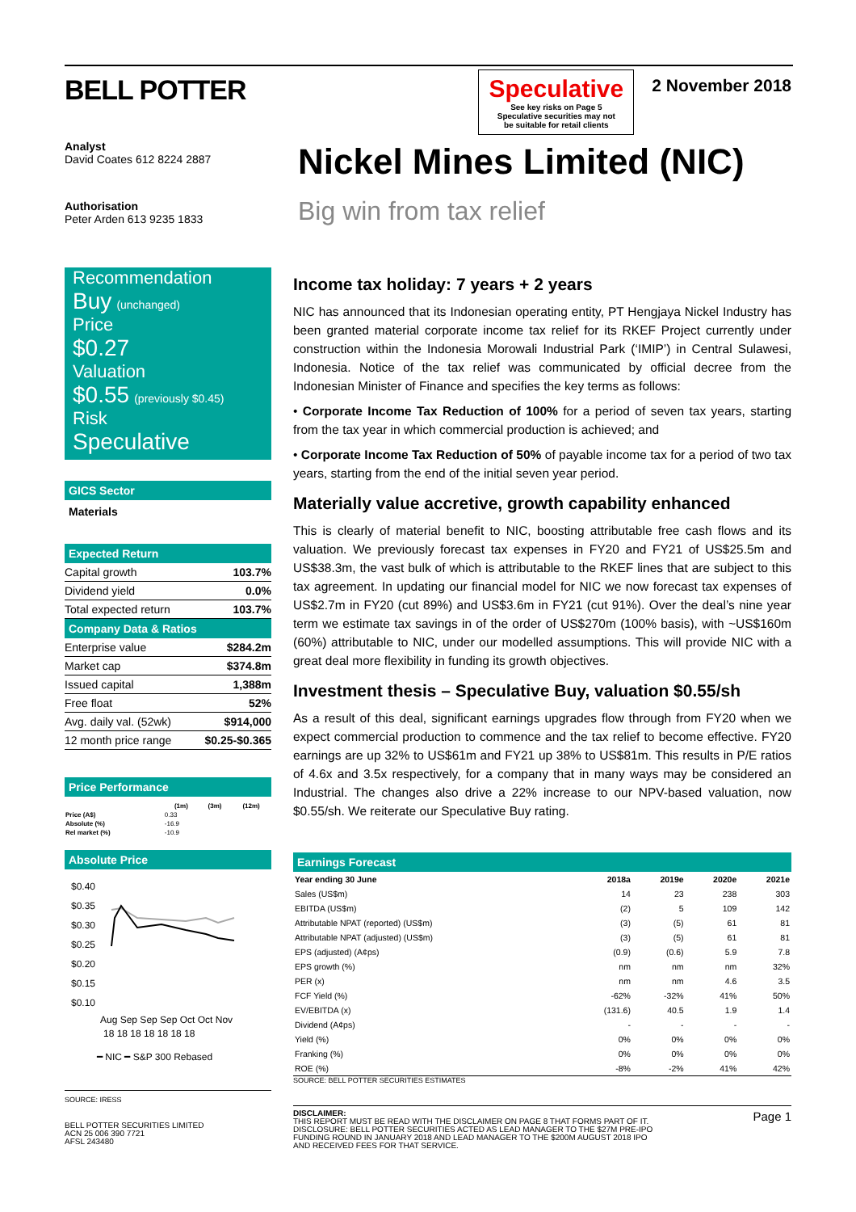BELL POTTER
Analyst
David Coates 612 8224 2887
Authorisation
Peter Arden 613 9235 1833
Recommendation
Buy (unchanged)
Price
$0.27
Valuation
$0.55 (previously $0.45)
Risk
Speculative
GICS Sector
Materials
Expected Return
| Capital growth | 103.7% |
| Dividend yield | 0.0% |
| Total expected return | 103.7% |
Company Data & Ratios
| Enterprise value | $284.2m |
| Market cap | $374.8m |
| Issued capital | 1,388m |
| Free float | 52% |
| Avg. daily val. (52wk) | $914,000 |
| 12 month price range | $0.25-$0.365 |
Price Performance
| | (1m) | (3m) | (12m) |
| --- | --- | --- | --- |
| Price (A$) | 0.33 | | |
| Absolute (%) | -16.9 | | |
| Rel market (%) | -10.9 | | |
Absolute Price
$0.40
$0.35
$0.30
$0.25
$0.20
$0.15
$0.10
Aug Sep Sep Sep Oct Oct Nov
18 18 18 18 18 18 18
━ NIC ━ S&P 300 Rebased
SOURCE: IRESS
BELL POTTER SECURITIES LIMITED
ACN 25 006 390 7721
AFSL 243480
Speculative
See key risks on Page 5
Speculative securities may not
be suitable for retail clients
2 November 2018
Nickel Mines Limited (NIC)
Big win from tax relief
Income tax holiday: 7 years + 2 years
NIC has announced that its Indonesian operating entity, PT Hengjaya Nickel Industry has been granted material corporate income tax relief for its RKEF Project currently under construction within the Indonesia Morowali Industrial Park (‘IMIP’) in Central Sulawesi, Indonesia. Notice of the tax relief was communicated by official decree from the Indonesian Minister of Finance and specifies the key terms as follows:
• Corporate Income Tax Reduction of 100% for a period of seven tax years, starting from the tax year in which commercial production is achieved; and
• Corporate Income Tax Reduction of 50% of payable income tax for a period of two tax years, starting from the end of the initial seven year period.
Materially value accretive, growth capability enhanced
This is clearly of material benefit to NIC, boosting attributable free cash flows and its valuation. We previously forecast tax expenses in FY20 and FY21 of US$25.5m and US$38.3m, the vast bulk of which is attributable to the RKEF lines that are subject to this tax agreement. In updating our financial model for NIC we now forecast tax expenses of US$2.7m in FY20 (cut 89%) and US$3.6m in FY21 (cut 91%). Over the deal’s nine year term we estimate tax savings in of the order of US$270m (100% basis), with ~US$160m (60%) attributable to NIC, under our modelled assumptions. This will provide NIC with a great deal more flexibility in funding its growth objectives.
Investment thesis – Speculative Buy, valuation $0.55/sh
As a result of this deal, significant earnings upgrades flow through from FY20 when we expect commercial production to commence and the tax relief to become effective. FY20 earnings are up 32% to US$61m and FY21 up 38% to US$81m. This results in P/E ratios of 4.6x and 3.5x respectively, for a company that in many ways may be considered an Industrial. The changes also drive a 22% increase to our NPV-based valuation, now $0.55/sh. We reiterate our Speculative Buy rating.
Earnings Forecast
| Year ending 30 June | 2018a | 2019e | 2020e | 2021e |
| --- | --- | --- | --- | --- |
| Sales (US$m) | 14 | 23 | 238 | 303 |
| EBITDA (US$m) | (2) | 5 | 109 | 142 |
| Attributable NPAT (reported) (US$m) | (3) | (5) | 61 | 81 |
| Attributable NPAT (adjusted) (US$m) | (3) | (5) | 61 | 81 |
| EPS (adjusted) (A¢ps) | (0.9) | (0.6) | 5.9 | 7.8 |
| EPS growth (%) | nm | nm | nm | 32% |
| PER (x) | nm | nm | 4.6 | 3.5 |
| FCF Yield (%) | -62% | -32% | 41% | 50% |
| EV/EBITDA (x) | (131.6) | 40.5 | 1.9 | 1.4 |
| Dividend (A¢ps) | - | - | - | - |
| Yield (%) | 0% | 0% | 0% | 0% |
| Franking (%) | 0% | 0% | 0% | 0% |
| ROE (%) | -8% | -2% | 41% | 42% |
SOURCE: BELL POTTER SECURITIES ESTIMATES
DISCLAIMER:
THIS REPORT MUST BE READ WITH THE DISCLAIMER ON PAGE 8 THAT FORMS PART OF IT.
DISCLOSURE: BELL POTTER SECURITIES ACTED AS LEAD MANAGER TO THE $27M PRE-IPO
FUNDING ROUND IN JANUARY 2018 AND LEAD MANAGER TO THE $200M AUGUST 2018 IPO
AND RECEIVED FEES FOR THAT SERVICE.
Page 1